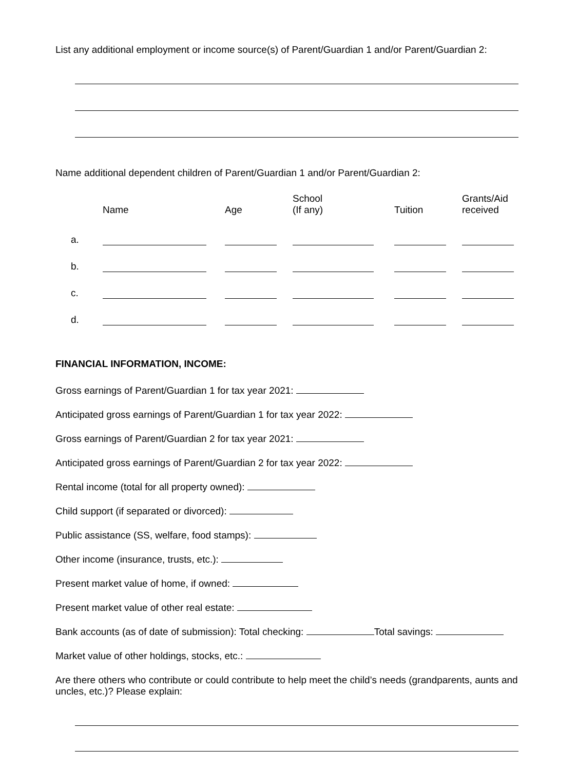List any additional employment or income source(s) of Parent/Guardian 1 and/or Parent/Guardian 2:
Name additional dependent children of Parent/Guardian 1 and/or Parent/Guardian 2:
| | Name | Age | School (If any) | Tuition | Grants/Aid received |
| --- | --- | --- | --- | --- | --- |
| a. | | | | | |
| b. | | | | | |
| c. | | | | | |
| d. | | | | | |
FINANCIAL INFORMATION, INCOME:
Gross earnings of Parent/Guardian 1 for tax year 2021:
Anticipated gross earnings of Parent/Guardian 1 for tax year 2022:
Gross earnings of Parent/Guardian 2 for tax year 2021:
Anticipated gross earnings of Parent/Guardian 2 for tax year 2022:
Rental income (total for all property owned):
Child support (if separated or divorced):
Public assistance (SS, welfare, food stamps):
Other income (insurance, trusts, etc.):
Present market value of home, if owned:
Present market value of other real estate:
Bank accounts (as of date of submission): Total checking: Total savings:
Market value of other holdings, stocks, etc.:
Are there others who contribute or could contribute to help meet the child’s needs (grandparents, aunts and uncles, etc.)? Please explain: